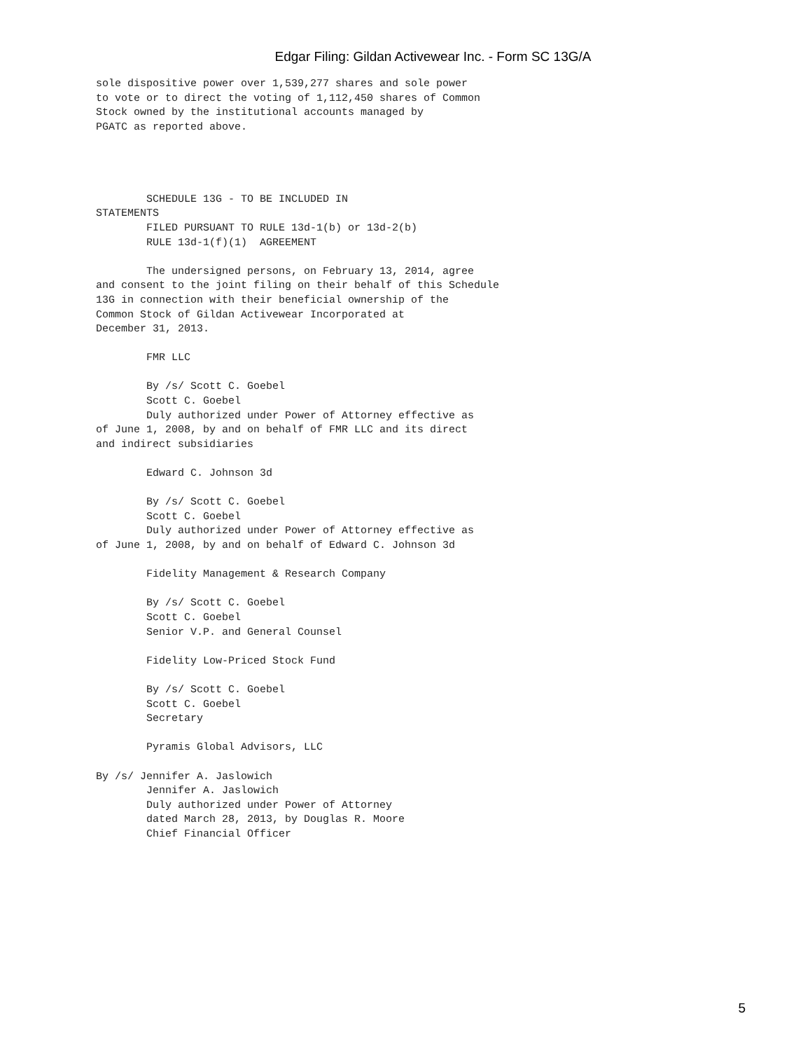Edgar Filing: Gildan Activewear Inc. - Form SC 13G/A
sole dispositive power over 1,539,277 shares and sole power
to vote or to direct the voting of 1,112,450 shares of Common
Stock owned by the institutional accounts managed by
PGATC as reported above.




        SCHEDULE 13G - TO BE INCLUDED IN
STATEMENTS
        FILED PURSUANT TO RULE 13d-1(b) or 13d-2(b)
        RULE 13d-1(f)(1)  AGREEMENT

        The undersigned persons, on February 13, 2014, agree
and consent to the joint filing on their behalf of this Schedule
13G in connection with their beneficial ownership of the
Common Stock of Gildan Activewear Incorporated at
December 31, 2013.

        FMR LLC

        By /s/ Scott C. Goebel
        Scott C. Goebel
        Duly authorized under Power of Attorney effective as
of June 1, 2008, by and on behalf of FMR LLC and its direct
and indirect subsidiaries

        Edward C. Johnson 3d

        By /s/ Scott C. Goebel
        Scott C. Goebel
        Duly authorized under Power of Attorney effective as
of June 1, 2008, by and on behalf of Edward C. Johnson 3d

        Fidelity Management & Research Company

        By /s/ Scott C. Goebel
        Scott C. Goebel
        Senior V.P. and General Counsel

        Fidelity Low-Priced Stock Fund

        By /s/ Scott C. Goebel
        Scott C. Goebel
        Secretary

        Pyramis Global Advisors, LLC

By /s/ Jennifer A. Jaslowich
        Jennifer A. Jaslowich
        Duly authorized under Power of Attorney
        dated March 28, 2013, by Douglas R. Moore
        Chief Financial Officer
5